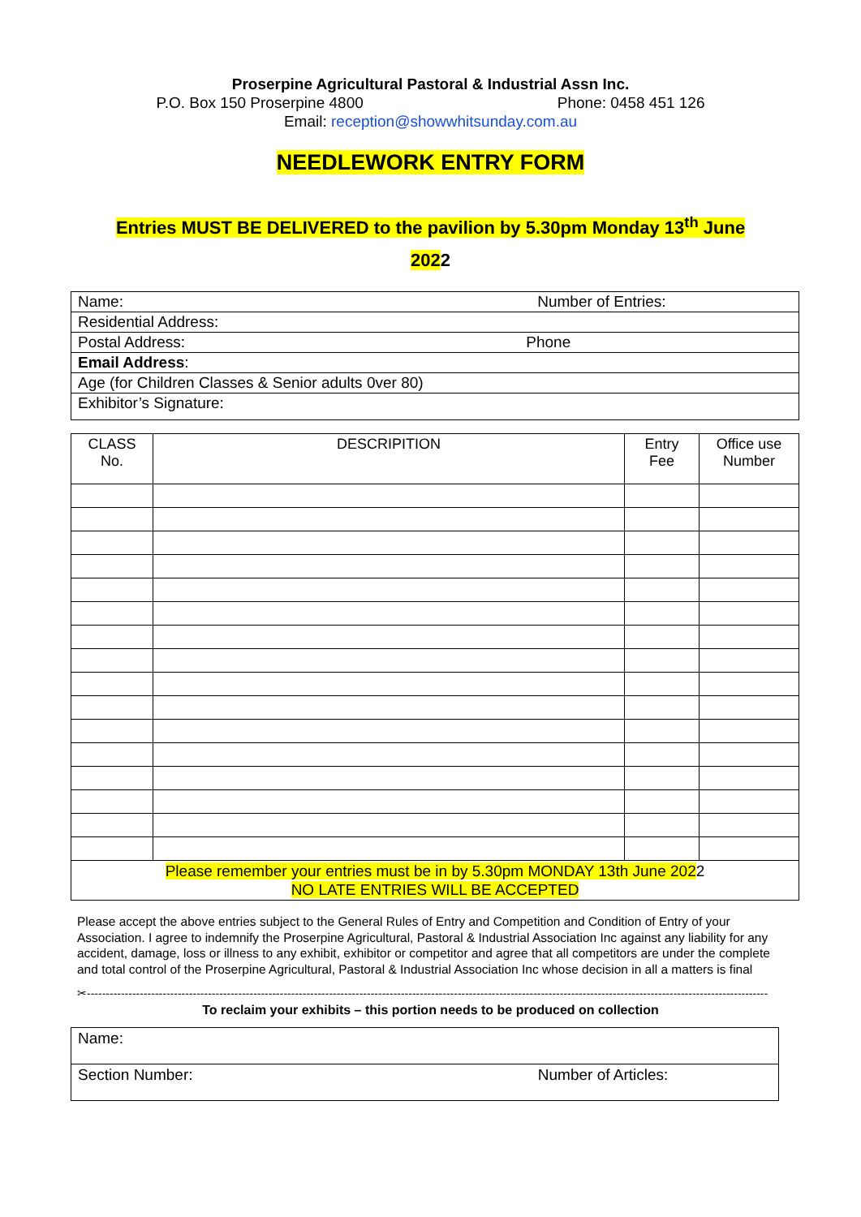Proserpine Agricultural Pastoral & Industrial Assn Inc.
P.O. Box 150 Proserpine 4800 Phone: 0458 451 126
Email: reception@showwhitsunday.com.au
NEEDLEWORK ENTRY FORM
Entries MUST BE DELIVERED to the pavilion by 5.30pm Monday 13<sup>th</sup> June
2022
| Name: Number of Entries: |
| Residential Address: |
| Postal Address: Phone |
| Email Address : |
| Age (for Children Classes & Senior adults 0ver 80) |
| Exhibitor’s Signature: |
| CLASS No. | DESCRIPITION | Entry Fee | Office use Number |
| --- | --- | --- | --- |
| Please remember your entries must be in by 5.30pm MONDAY 13th June 202 2 NO LATE ENTRIES WILL BE ACCEPTED | | | |
Please accept the above entries subject to the General Rules of Entry and Competition and Condition of Entry of your Association. I agree to indemnify the Proserpine Agricultural, Pastoral & Industrial Association Inc against any liability for any accident, damage, loss or illness to any exhibit, exhibitor or competitor and agree that all competitors are under the complete and total control of the Proserpine Agricultural, Pastoral & Industrial Association Inc whose decision in all a matters is final
✂------------------------------------------------------------------------------------------------------------------------------------------------------------------------------------------
To reclaim your exhibits – this portion needs to be produced on collection
| Name: |
| Section Number: Number of Articles: |